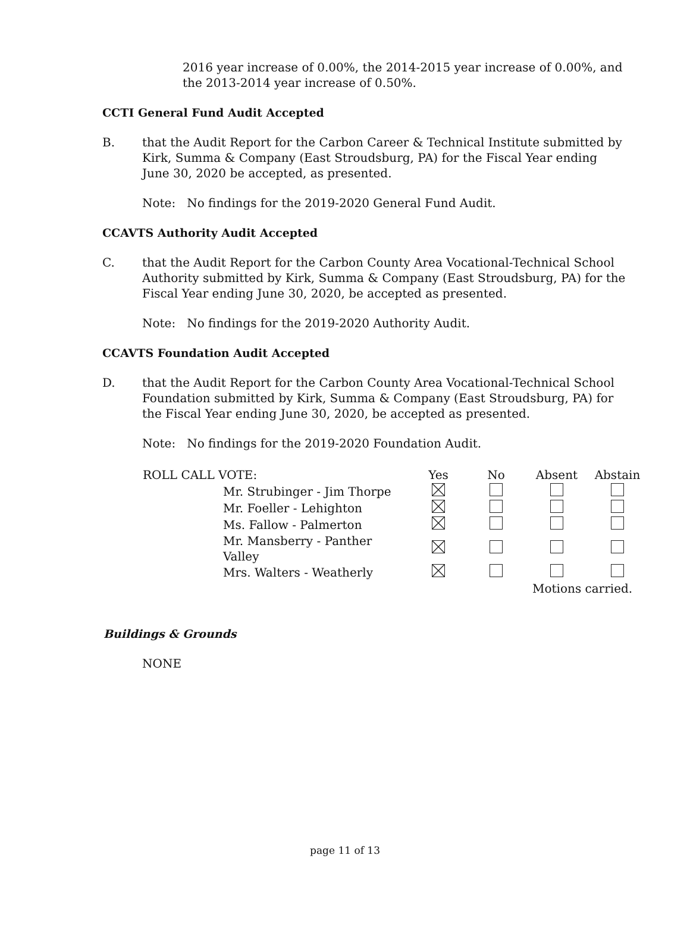2016 year increase of 0.00%, the 2014-2015 year increase of 0.00%, and the 2013-2014 year increase of 0.50%.
CCTI General Fund Audit Accepted
B. that the Audit Report for the Carbon Career & Technical Institute submitted by Kirk, Summa & Company (East Stroudsburg, PA) for the Fiscal Year ending June 30, 2020 be accepted, as presented.
Note: No findings for the 2019-2020 General Fund Audit.
CCAVTS Authority Audit Accepted
C. that the Audit Report for the Carbon County Area Vocational-Technical School Authority submitted by Kirk, Summa & Company (East Stroudsburg, PA) for the Fiscal Year ending June 30, 2020, be accepted as presented.
Note: No findings for the 2019-2020 Authority Audit.
CCAVTS Foundation Audit Accepted
D. that the Audit Report for the Carbon County Area Vocational-Technical School Foundation submitted by Kirk, Summa & Company (East Stroudsburg, PA) for the Fiscal Year ending June 30, 2020, be accepted as presented.
Note: No findings for the 2019-2020 Foundation Audit.
| ROLL CALL VOTE: | Yes | No | Absent | Abstain |
| --- | --- | --- | --- | --- |
| Mr. Strubinger - Jim Thorpe | | | | |
| Mr. Foeller - Lehighton | | | | |
| Ms. Fallow - Palmerton | | | | |
| Mr. Mansberry - Panther Valley | | | | |
| Mrs. Walters - Weatherly | | | | |
| | | | Motions carried. | |
Buildings & Grounds
NONE
page 11 of 13